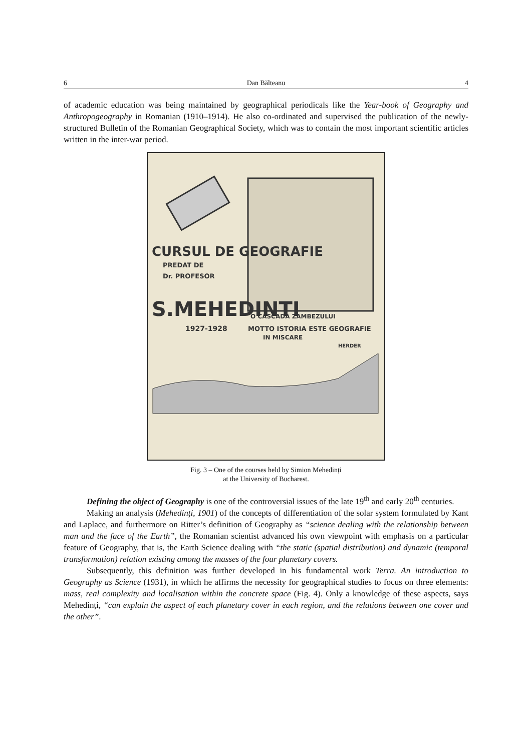6 Dan Bălteanu 4
of academic education was being maintained by geographical periodicals like the Year-book of Geography and Anthropogeography in Romanian (1910–1914). He also co-ordinated and supervised the publication of the newly-structured Bulletin of the Romanian Geographical Society, which was to contain the most important scientific articles written in the inter-war period.
CURSUL DE GEOGRAFIE
PREDAT DE
Dr. PROFESOR
S.MEHEDINTI
1927-1928
O CASCADA ZAMBEZULUI
MOTTO ISTORIA ESTE GEOGRAFIE
IN MISCARE
HERDER
Fig. 3 – One of the courses held by Simion Mehedinți
at the University of Bucharest.
Defining the object of Geography is one of the controversial issues of the late 19<sup>th</sup> and early 20<sup>th</sup> centuries.
Making an analysis (Mehedinți, 1901) of the concepts of differentiation of the solar system formulated by Kant and Laplace, and furthermore on Ritter’s definition of Geography as “science dealing with the relationship between man and the face of the Earth”, the Romanian scientist advanced his own viewpoint with emphasis on a particular feature of Geography, that is, the Earth Science dealing with “the static (spatial distribution) and dynamic (temporal transformation) relation existing among the masses of the four planetary covers.
Subsequently, this definition was further developed in his fundamental work Terra. An introduction to Geography as Science (1931), in which he affirms the necessity for geographical studies to focus on three elements: mass, real complexity and localisation within the concrete space (Fig. 4). Only a knowledge of these aspects, says Mehedinți, “can explain the aspect of each planetary cover in each region, and the relations between one cover and the other”.